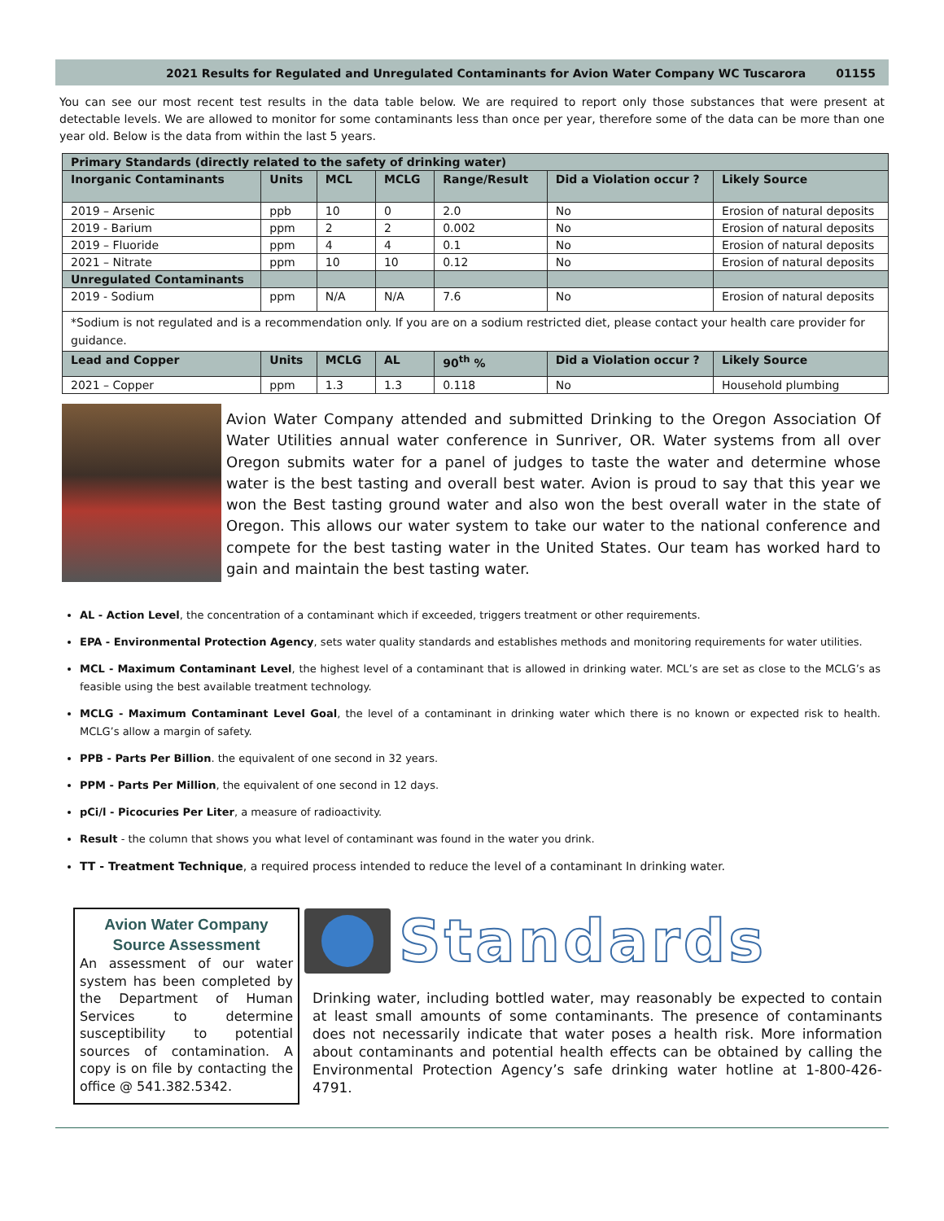2021 Results for Regulated and Unregulated Contaminants for Avion Water Company WC Tuscarora 01155
You can see our most recent test results in the data table below. We are required to report only those substances that were present at detectable levels. We are allowed to monitor for some contaminants less than once per year, therefore some of the data can be more than one year old. Below is the data from within the last 5 years.
| Primary Standards (directly related to the safety of drinking water) | | | | | | |
| --- | --- | --- | --- | --- | --- | --- |
| Inorganic Contaminants | Units | MCL | MCLG | Range/Result | Did a Violation occur ? | Likely Source |
| 2019 – Arsenic | ppb | 10 | 0 | 2.0 | No | Erosion of natural deposits |
| 2019 - Barium | ppm | 2 | 2 | 0.002 | No | Erosion of natural deposits |
| 2019 – Fluoride | ppm | 4 | 4 | 0.1 | No | Erosion of natural deposits |
| 2021 – Nitrate | ppm | 10 | 10 | 0.12 | No | Erosion of natural deposits |
| Unregulated Contaminants | | | | | | |
| 2019 - Sodium | ppm | N/A | N/A | 7.6 | No | Erosion of natural deposits |
| *Sodium is not regulated and is a recommendation only. If you are on a sodium restricted diet, please contact your health care provider for guidance. | | | | | | |
| Lead and Copper | Units | MCLG | AL | 90<sup>th</sup> % | Did a Violation occur ? | Likely Source |
| 2021 – Copper | ppm | 1.3 | 1.3 | 0.118 | No | Household plumbing |
Avion Water Company attended and submitted Drinking to the Oregon Association Of Water Utilities annual water conference in Sunriver, OR. Water systems from all over Oregon submits water for a panel of judges to taste the water and determine whose water is the best tasting and overall best water. Avion is proud to say that this year we won the Best tasting ground water and also won the best overall water in the state of Oregon. This allows our water system to take our water to the national conference and compete for the best tasting water in the United States. Our team has worked hard to gain and maintain the best tasting water.
AL - Action Level, the concentration of a contaminant which if exceeded, triggers treatment or other requirements.
EPA - Environmental Protection Agency, sets water quality standards and establishes methods and monitoring requirements for water utilities.
MCL - Maximum Contaminant Level, the highest level of a contaminant that is allowed in drinking water. MCL’s are set as close to the MCLG’s as feasible using the best available treatment technology.
MCLG - Maximum Contaminant Level Goal, the level of a contaminant in drinking water which there is no known or expected risk to health. MCLG’s allow a margin of safety.
PPB - Parts Per Billion. the equivalent of one second in 32 years.
PPM - Parts Per Million, the equivalent of one second in 12 days.
pCi/l - Picocuries Per Liter, a measure of radioactivity.
Result - the column that shows you what level of contaminant was found in the water you drink.
TT - Treatment Technique, a required process intended to reduce the level of a contaminant In drinking water.
Avion Water Company Source Assessment
An assessment of our water system has been completed by the Department of Human Services to determine susceptibility to potential sources of contamination. A copy is on file by contacting the office @ 541.382.5342.
Standards
Drinking water, including bottled water, may reasonably be expected to contain at least small amounts of some contaminants. The presence of contaminants does not necessarily indicate that water poses a health risk. More information about contaminants and potential health effects can be obtained by calling the Environmental Protection Agency’s safe drinking water hotline at 1-800-426-4791.